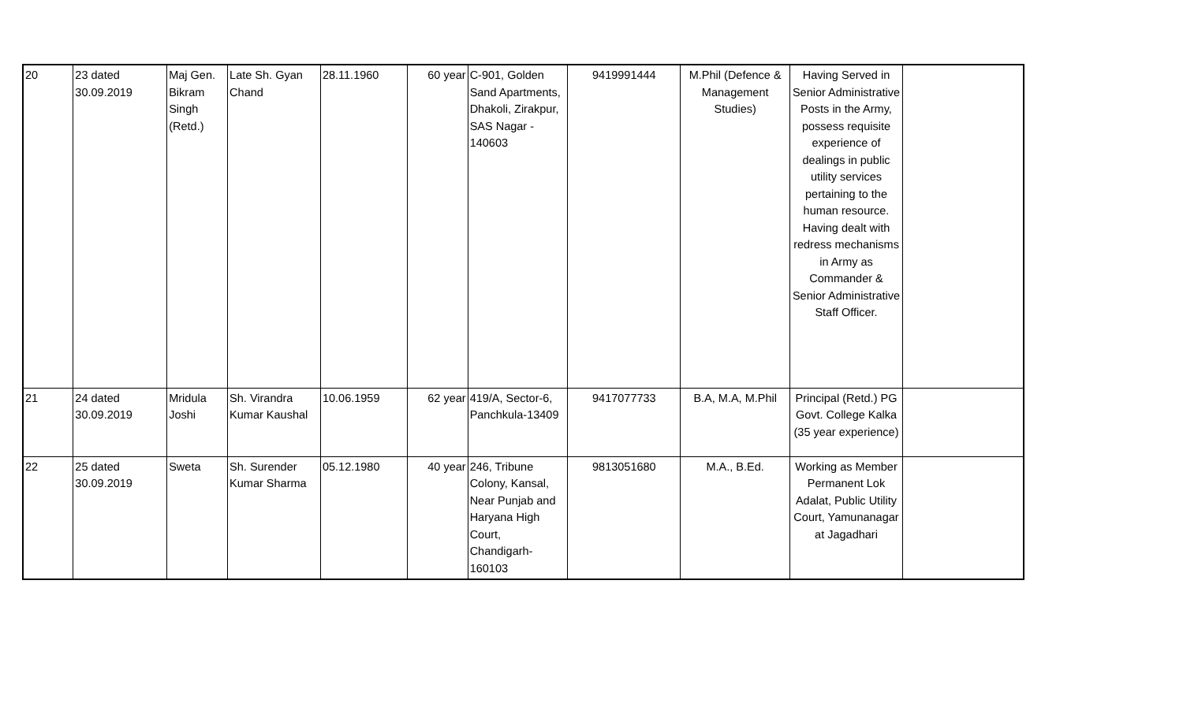| 20 | 23 dated 30.09.2019 | Maj Gen. Bikram Singh (Retd.) | Late Sh. Gyan Chand | 28.11.1960 | 60 year | C-901, Golden Sand Apartments, Dhakoli, Zirakpur, SAS Nagar - 140603 | 9419991444 | M.Phil (Defence & Management Studies) | Having Served in Senior Administrative Posts in the Army, possess requisite experience of dealings in public utility services pertaining to the human resource. Having dealt with redress mechanisms in Army as Commander & Senior Administrative Staff Officer. | |
| 21 | 24 dated 30.09.2019 | Mridula Joshi | Sh. Virandra Kumar Kaushal | 10.06.1959 | 62 year | 419/A, Sector-6, Panchkula-13409 | 9417077733 | B.A, M.A, M.Phil | Principal (Retd.) PG Govt. College Kalka (35 year experience) | |
| 22 | 25 dated 30.09.2019 | Sweta | Sh. Surender Kumar Sharma | 05.12.1980 | 40 year | 246, Tribune Colony, Kansal, Near Punjab and Haryana High Court, Chandigarh- 160103 | 9813051680 | M.A., B.Ed. | Working as Member Permanent Lok Adalat, Public Utility Court, Yamunanagar at Jagadhari | |